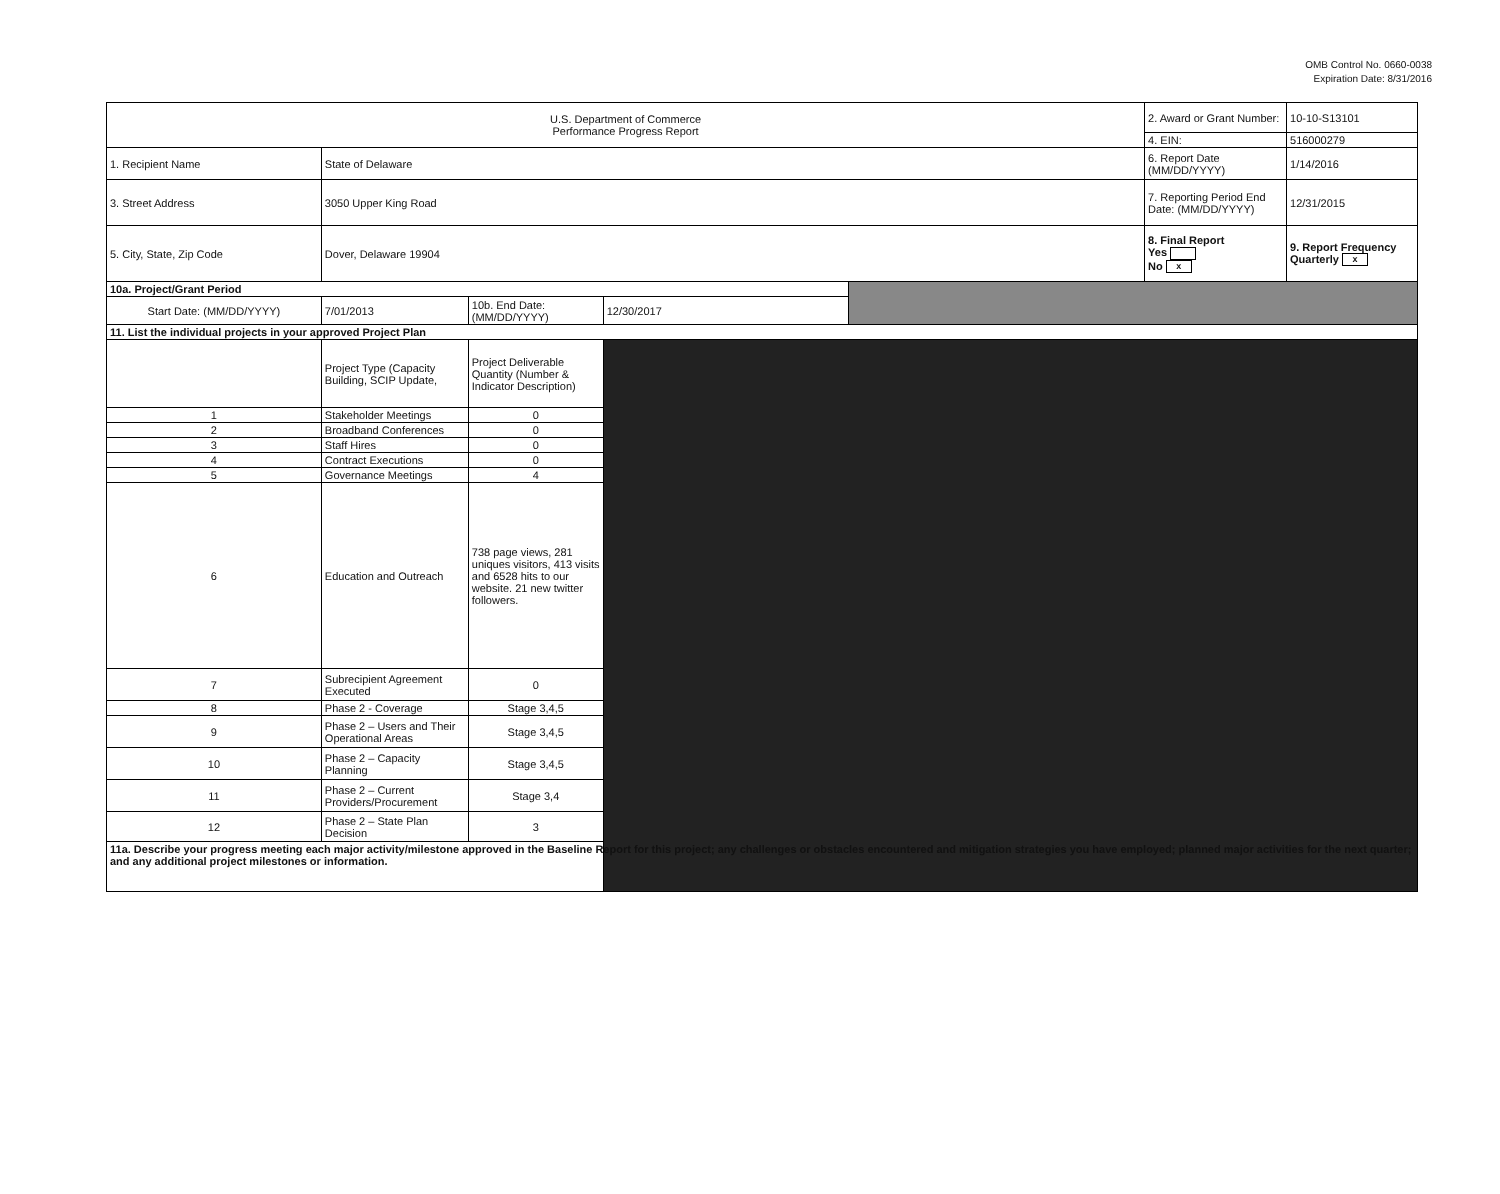OMB Control No. 0660-0038
Expiration Date: 8/31/2016
| U.S. Department of Commerce Performance Progress Report | | | | | 2. Award or Grant Number: | 10-10-S13101 |
| | | | | | 4. EIN: | 516000279 |
| 1. Recipient Name | State of Delaware | | | | 6. Report Date (MM/DD/YYYY) | 1/14/2016 |
| 3. Street Address | 3050 Upper King Road | | | | 7. Reporting Period End Date: (MM/DD/YYYY) | 12/31/2015 |
| 5. City, State, Zip Code | Dover, Delaware 19904 | | | | 8. Final Report Yes No x | 9. Report Frequency Quarterly x |
| 10a. Project/Grant Period | | | | | | |
| Start Date: (MM/DD/YYYY) | 7/01/2013 | 10b. End Date: (MM/DD/YYYY) | 12/30/2017 | | | |
| 11. List the individual projects in your approved Project Plan | | | | | | |
| | Project Type (Capacity Building, SCIP Update, | Project Deliverable Quantity (Number & Indicator Description) | | | | |
| 1 | Stakeholder Meetings | 0 | | | | |
| 2 | Broadband Conferences | 0 | | | | |
| 3 | Staff Hires | 0 | | | | |
| 4 | Contract Executions | 0 | | | | |
| 5 | Governance Meetings | 4 | | | | |
| 6 | Education and Outreach | 738 page views, 281 uniques visitors, 413 visits and 6528 hits to our website. 21 new twitter followers. | | | | |
| 7 | Subrecipient Agreement Executed | 0 | | | | |
| 8 | Phase 2 - Coverage | Stage 3,4,5 | | | | |
| 9 | Phase 2 – Users and Their Operational Areas | Stage 3,4,5 | | | | |
| 10 | Phase 2 – Capacity Planning | Stage 3,4,5 | | | | |
| 11 | Phase 2 – Current Providers/Procurement | Stage 3,4 | | | | |
| 12 | Phase 2 – State Plan Decision | 3 | | | | |
| 11a. Describe your progress meeting each major activity/milestone approved in the Baseline Report for this project; any challenges or obstacles encountered and mitigation strategies you have employed; planned major activities for the next quarter; and any additional project milestones or information. | | | | | | |